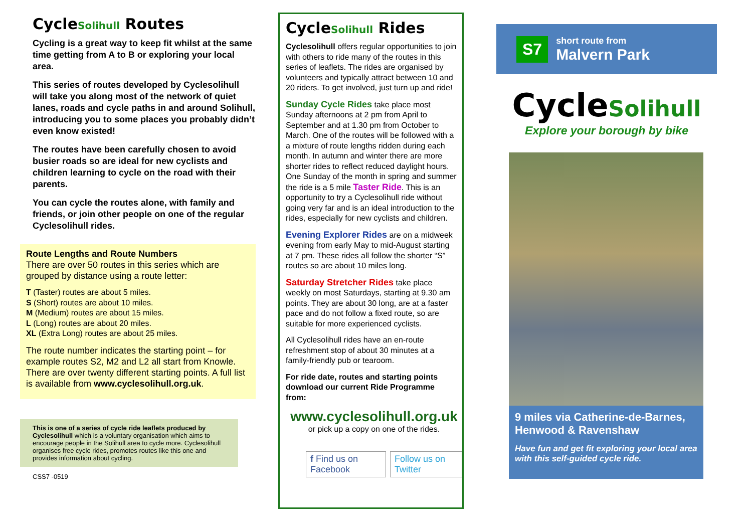CycleSolihull Routes
Cycling is a great way to keep fit whilst at the same time getting from A to B or exploring your local area.
This series of routes developed by Cyclesolihull will take you along most of the network of quiet lanes, roads and cycle paths in and around Solihull, introducing you to some places you probably didn’t even know existed!
The routes have been carefully chosen to avoid busier roads so are ideal for new cyclists and children learning to cycle on the road with their parents.
You can cycle the routes alone, with family and friends, or join other people on one of the regular Cyclesolihull rides.
Route Lengths and Route Numbers
There are over 50 routes in this series which are grouped by distance using a route letter:
T (Taster) routes are about 5 miles.
S (Short) routes are about 10 miles.
M (Medium) routes are about 15 miles.
L (Long) routes are about 20 miles.
XL (Extra Long) routes are about 25 miles.
The route number indicates the starting point – for example routes S2, M2 and L2 all start from Knowle. There are over twenty different starting points. A full list is available from www.cyclesolihull.org.uk.
This is one of a series of cycle ride leaflets produced by Cyclesolihull which is a voluntary organisation which aims to encourage people in the Solihull area to cycle more. Cyclesolihull organises free cycle rides, promotes routes like this one and provides information about cycling.
CSS7 -0519
CycleSolihull Rides
Cyclesolihull offers regular opportunities to join with others to ride many of the routes in this series of leaflets. The rides are organised by volunteers and typically attract between 10 and 20 riders. To get involved, just turn up and ride!
Sunday Cycle Rides take place most Sunday afternoons at 2 pm from April to September and at 1.30 pm from October to March. One of the routes will be followed with a a mixture of route lengths ridden during each month. In autumn and winter there are more shorter rides to reflect reduced daylight hours. One Sunday of the month in spring and summer the ride is a 5 mile Taster Ride. This is an opportunity to try a Cyclesolihull ride without going very far and is an ideal introduction to the rides, especially for new cyclists and children.
Evening Explorer Rides are on a midweek evening from early May to mid-August starting at 7 pm. These rides all follow the shorter “S” routes so are about 10 miles long.
Saturday Stretcher Rides take place weekly on most Saturdays, starting at 9.30 am points. They are about 30 long, are at a faster pace and do not follow a fixed route, so are suitable for more experienced cyclists.
All Cyclesolihull rides have an en-route refreshment stop of about 30 minutes at a family-friendly pub or tearoom.
For ride date, routes and starting points download our current Ride Programme from:
www.cyclesolihull.org.uk
or pick up a copy on one of the rides.
f Find us on Facebook Follow us on Twitter
S7 short route from
Malvern Park
CycleSolihull
Explore your borough by bike
9 miles via Catherine-de-Barnes, Henwood & Ravenshaw
Have fun and get fit exploring your local area with this self-guided cycle ride.